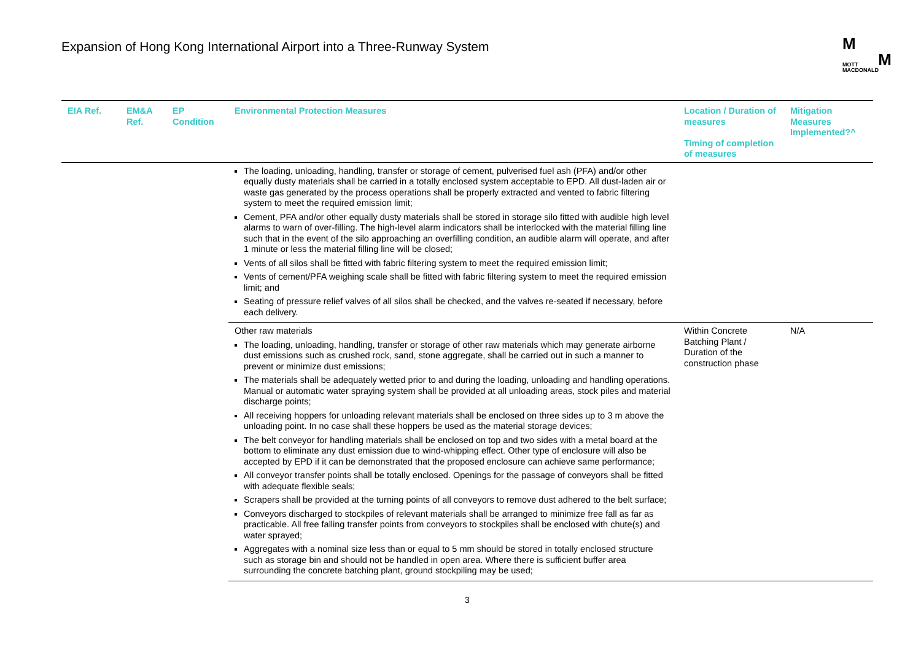Expansion of Hong Kong International Airport into a Three-Runway System
M
MOTT M
MACDONALD
| EIA Ref. | EM&A Ref. | EP Condition | Environmental Protection Measures | Location / Duration of measures Timing of completion of measures | Mitigation Measures Implemented?^ |
| --- | --- | --- | --- | --- | --- |
| | | | The loading, unloading, handling, transfer or storage of cement, pulverised fuel ash (PFA) and/or other equally dusty materials shall be carried in a totally enclosed system acceptable to EPD. All dust-laden air or waste gas generated by the process operations shall be properly extracted and vented to fabric filtering system to meet the required emission limit; Cement, PFA and/or other equally dusty materials shall be stored in storage silo fitted with audible high level alarms to warn of over-filling. The high-level alarm indicators shall be interlocked with the material filling line such that in the event of the silo approaching an overfilling condition, an audible alarm will operate, and after 1 minute or less the material filling line will be closed; Vents of all silos shall be fitted with fabric filtering system to meet the required emission limit; Vents of cement/PFA weighing scale shall be fitted with fabric filtering system to meet the required emission limit; and Seating of pressure relief valves of all silos shall be checked, and the valves re-seated if necessary, before each delivery. | | |
| | | | Other raw materials The loading, unloading, handling, transfer or storage of other raw materials which may generate airborne dust emissions such as crushed rock, sand, stone aggregate, shall be carried out in such a manner to prevent or minimize dust emissions; The materials shall be adequately wetted prior to and during the loading, unloading and handling operations. Manual or automatic water spraying system shall be provided at all unloading areas, stock piles and material discharge points; All receiving hoppers for unloading relevant materials shall be enclosed on three sides up to 3 m above the unloading point. In no case shall these hoppers be used as the material storage devices; The belt conveyor for handling materials shall be enclosed on top and two sides with a metal board at the bottom to eliminate any dust emission due to wind-whipping effect. Other type of enclosure will also be accepted by EPD if it can be demonstrated that the proposed enclosure can achieve same performance; All conveyor transfer points shall be totally enclosed. Openings for the passage of conveyors shall be fitted with adequate flexible seals; Scrapers shall be provided at the turning points of all conveyors to remove dust adhered to the belt surface; Conveyors discharged to stockpiles of relevant materials shall be arranged to minimize free fall as far as practicable. All free falling transfer points from conveyors to stockpiles shall be enclosed with chute(s) and water sprayed; Aggregates with a nominal size less than or equal to 5 mm should be stored in totally enclosed structure such as storage bin and should not be handled in open area. Where there is sufficient buffer area surrounding the concrete batching plant, ground stockpiling may be used; | Within Concrete Batching Plant / Duration of the construction phase | N/A |
3